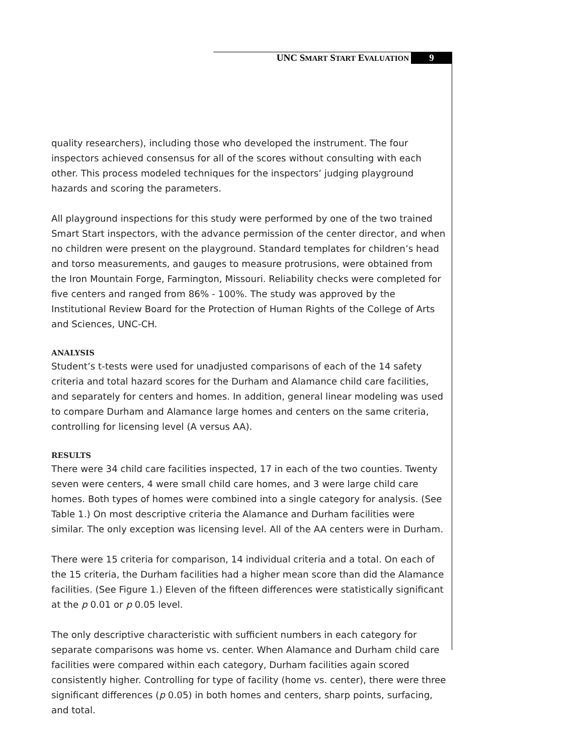UNC SMART START EVALUATION 9
quality researchers), including those who developed the instrument. The four inspectors achieved consensus for all of the scores without consulting with each other. This process modeled techniques for the inspectors’ judging playground hazards and scoring the parameters.
All playground inspections for this study were performed by one of the two trained Smart Start inspectors, with the advance permission of the center director, and when no children were present on the playground. Standard templates for children’s head and torso measurements, and gauges to measure protrusions, were obtained from the Iron Mountain Forge, Farmington, Missouri. Reliability checks were completed for five centers and ranged from 86% - 100%. The study was approved by the Institutional Review Board for the Protection of Human Rights of the College of Arts and Sciences, UNC-CH.
ANALYSIS
Student’s t-tests were used for unadjusted comparisons of each of the 14 safety criteria and total hazard scores for the Durham and Alamance child care facilities, and separately for centers and homes. In addition, general linear modeling was used to compare Durham and Alamance large homes and centers on the same criteria, controlling for licensing level (A versus AA).
RESULTS
There were 34 child care facilities inspected, 17 in each of the two counties. Twenty seven were centers, 4 were small child care homes, and 3 were large child care homes. Both types of homes were combined into a single category for analysis. (See Table 1.) On most descriptive criteria the Alamance and Durham facilities were similar. The only exception was licensing level. All of the AA centers were in Durham.
There were 15 criteria for comparison, 14 individual criteria and a total. On each of the 15 criteria, the Durham facilities had a higher mean score than did the Alamance facilities. (See Figure 1.) Eleven of the fifteen differences were statistically significant at the p 0.01 or p 0.05 level.
The only descriptive characteristic with sufficient numbers in each category for separate comparisons was home vs. center. When Alamance and Durham child care facilities were compared within each category, Durham facilities again scored consistently higher. Controlling for type of facility (home vs. center), there were three significant differences (p 0.05) in both homes and centers, sharp points, surfacing, and total.